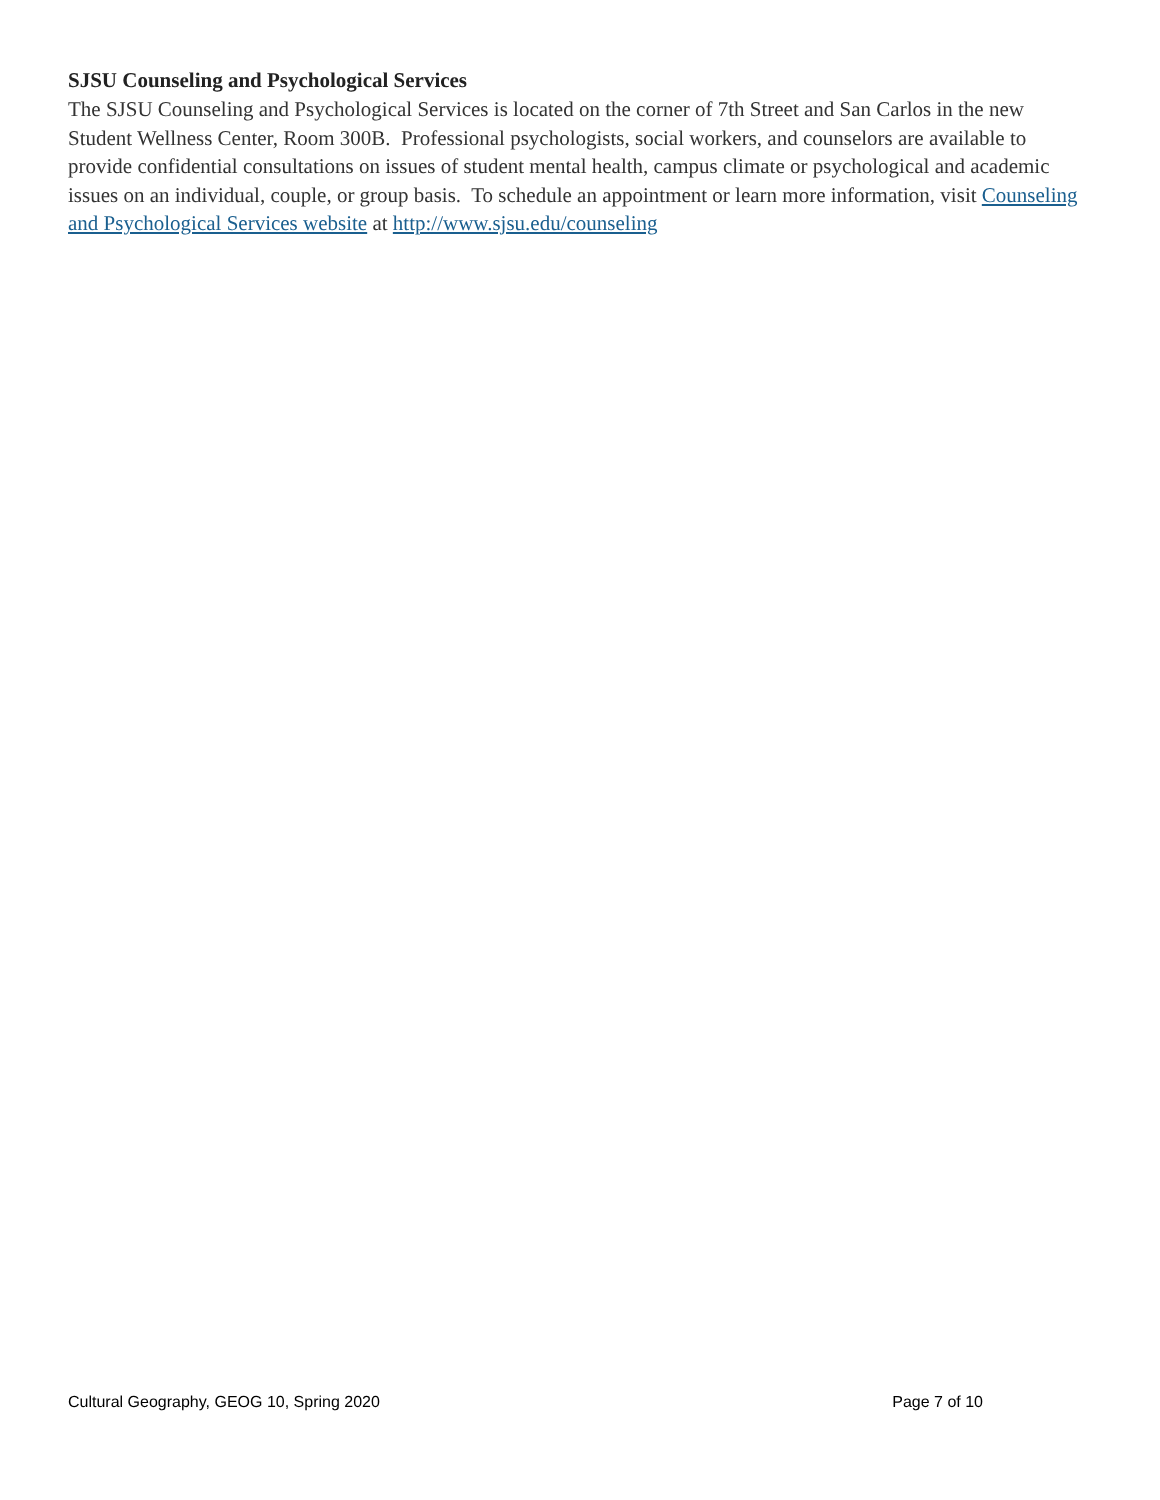SJSU Counseling and Psychological Services
The SJSU Counseling and Psychological Services is located on the corner of 7th Street and San Carlos in the new Student Wellness Center, Room 300B. Professional psychologists, social workers, and counselors are available to provide confidential consultations on issues of student mental health, campus climate or psychological and academic issues on an individual, couple, or group basis. To schedule an appointment or learn more information, visit Counseling and Psychological Services website at http://www.sjsu.edu/counseling
Cultural Geography, GEOG 10, Spring 2020 Page 7 of 10